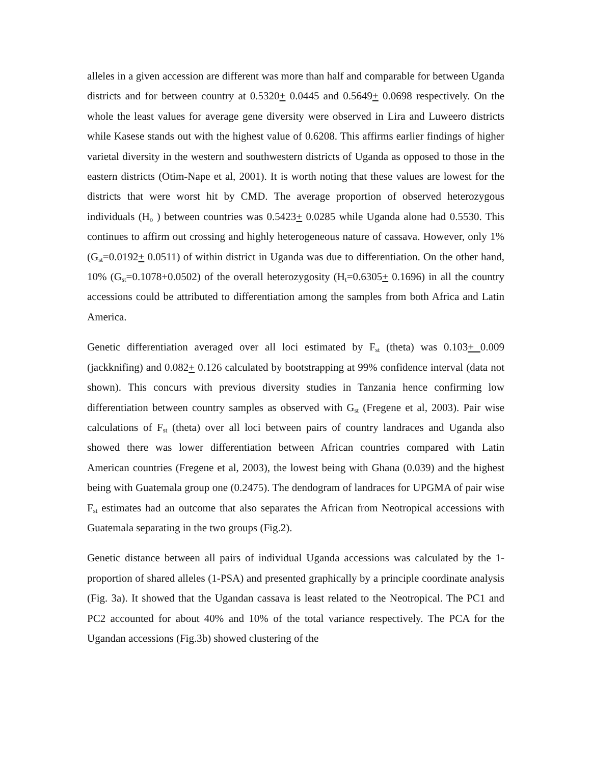alleles in a given accession are different was more than half and comparable for between Uganda districts and for between country at 0.5320+ 0.0445 and 0.5649+ 0.0698 respectively. On the whole the least values for average gene diversity were observed in Lira and Luweero districts while Kasese stands out with the highest value of 0.6208. This affirms earlier findings of higher varietal diversity in the western and southwestern districts of Uganda as opposed to those in the eastern districts (Otim-Nape et al, 2001). It is worth noting that these values are lowest for the districts that were worst hit by CMD. The average proportion of observed heterozygous individuals (H<sub>o</sub> ) between countries was 0.5423+ 0.0285 while Uganda alone had 0.5530. This continues to affirm out crossing and highly heterogeneous nature of cassava. However, only 1% (G<sub>st</sub>=0.0192+ 0.0511) of within district in Uganda was due to differentiation. On the other hand, 10% (G<sub>st</sub>=0.1078+0.0502) of the overall heterozygosity (H<sub>t</sub>=0.6305+ 0.1696) in all the country accessions could be attributed to differentiation among the samples from both Africa and Latin America.
Genetic differentiation averaged over all loci estimated by F<sub>st</sub> (theta) was 0.103+ 0.009 (jackknifing) and 0.082+ 0.126 calculated by bootstrapping at 99% confidence interval (data not shown). This concurs with previous diversity studies in Tanzania hence confirming low differentiation between country samples as observed with G<sub>st</sub> (Fregene et al, 2003). Pair wise calculations of F<sub>st</sub> (theta) over all loci between pairs of country landraces and Uganda also showed there was lower differentiation between African countries compared with Latin American countries (Fregene et al, 2003), the lowest being with Ghana (0.039) and the highest being with Guatemala group one (0.2475). The dendogram of landraces for UPGMA of pair wise F<sub>st</sub> estimates had an outcome that also separates the African from Neotropical accessions with Guatemala separating in the two groups (Fig.2).
Genetic distance between all pairs of individual Uganda accessions was calculated by the 1- proportion of shared alleles (1-PSA) and presented graphically by a principle coordinate analysis (Fig. 3a). It showed that the Ugandan cassava is least related to the Neotropical. The PC1 and PC2 accounted for about 40% and 10% of the total variance respectively. The PCA for the Ugandan accessions (Fig.3b) showed clustering of the